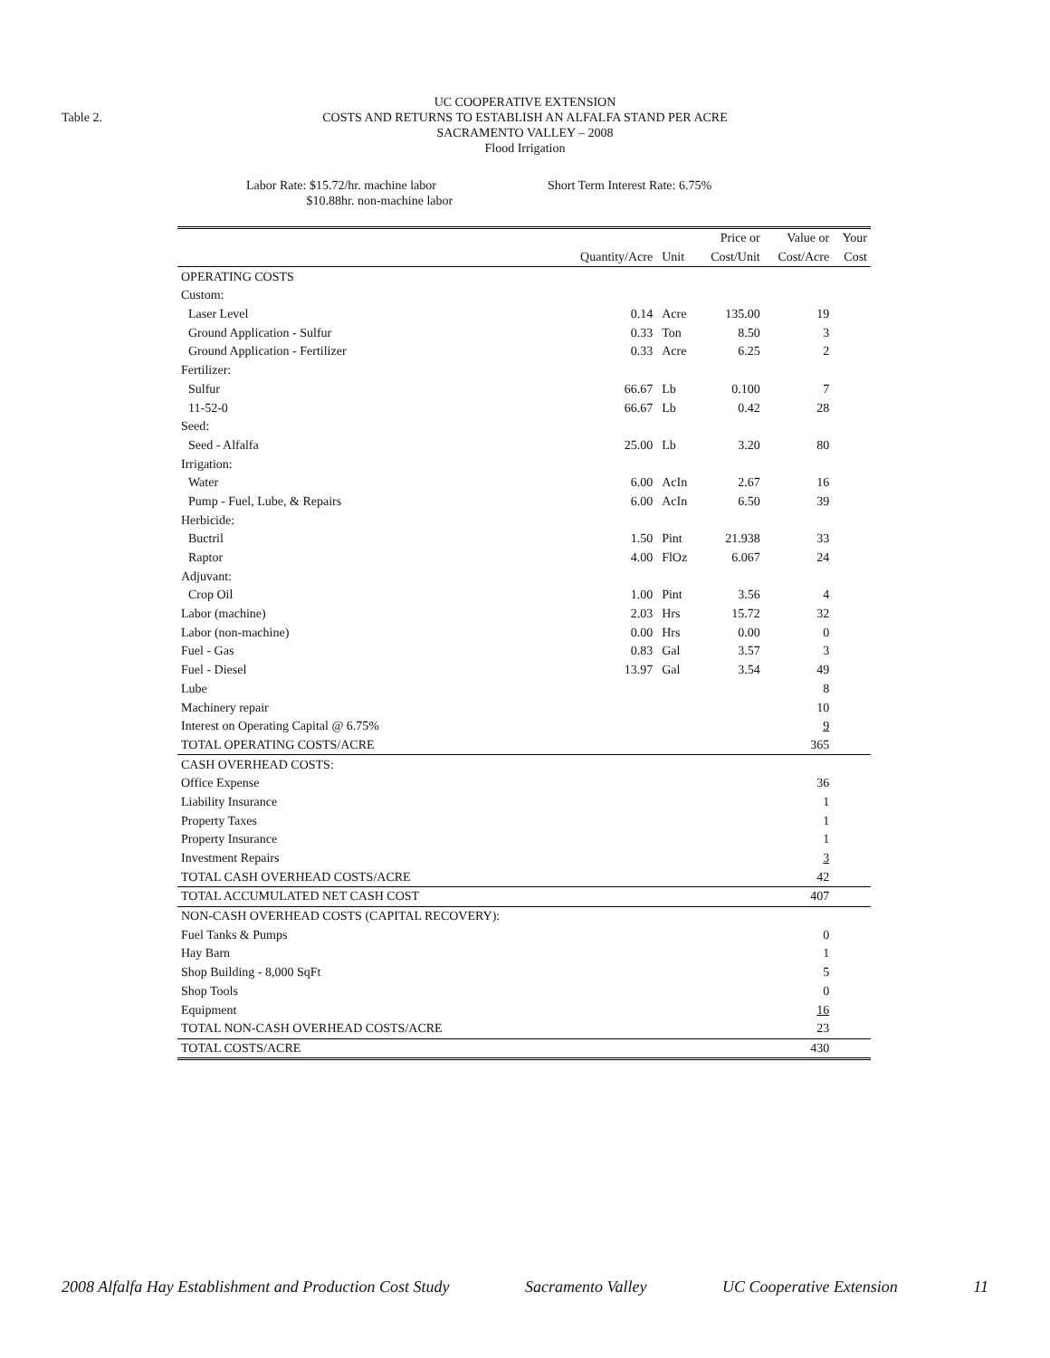Table 2.
UC COOPERATIVE EXTENSION
COSTS AND RETURNS TO ESTABLISH AN ALFALFA STAND PER ACRE
SACRAMENTO VALLEY – 2008
Flood Irrigation
Labor Rate: $15.72/hr. machine labor
$10.88hr. non-machine labor
Short Term Interest Rate: 6.75%
| | | | Price or | Value or | Your |
| --- | --- | --- | --- | --- | --- |
| | Quantity/Acre | Unit | Cost/Unit | Cost/Acre | Cost |
| OPERATING COSTS | | | | | |
| Custom: | | | | | |
| Laser Level | 0.14 | Acre | 135.00 | 19 | |
| Ground Application - Sulfur | 0.33 | Ton | 8.50 | 3 | |
| Ground Application - Fertilizer | 0.33 | Acre | 6.25 | 2 | |
| Fertilizer: | | | | | |
| Sulfur | 66.67 | Lb | 0.100 | 7 | |
| 11-52-0 | 66.67 | Lb | 0.42 | 28 | |
| Seed: | | | | | |
| Seed - Alfalfa | 25.00 | Lb | 3.20 | 80 | |
| Irrigation: | | | | | |
| Water | 6.00 | AcIn | 2.67 | 16 | |
| Pump - Fuel, Lube, & Repairs | 6.00 | AcIn | 6.50 | 39 | |
| Herbicide: | | | | | |
| Buctril | 1.50 | Pint | 21.938 | 33 | |
| Raptor | 4.00 | FlOz | 6.067 | 24 | |
| Adjuvant: | | | | | |
| Crop Oil | 1.00 | Pint | 3.56 | 4 | |
| Labor (machine) | 2.03 | Hrs | 15.72 | 32 | |
| Labor (non-machine) | 0.00 | Hrs | 0.00 | 0 | |
| Fuel - Gas | 0.83 | Gal | 3.57 | 3 | |
| Fuel - Diesel | 13.97 | Gal | 3.54 | 49 | |
| Lube | | | | 8 | |
| Machinery repair | | | | 10 | |
| Interest on Operating Capital @ 6.75% | | | | 9 | |
| TOTAL OPERATING COSTS/ACRE | | | | 365 | |
| CASH OVERHEAD COSTS: | | | | | |
| Office Expense | | | | 36 | |
| Liability Insurance | | | | 1 | |
| Property Taxes | | | | 1 | |
| Property Insurance | | | | 1 | |
| Investment Repairs | | | | 3 | |
| TOTAL CASH OVERHEAD COSTS/ACRE | | | | 42 | |
| TOTAL ACCUMULATED NET CASH COST | | | | 407 | |
| NON-CASH OVERHEAD COSTS (CAPITAL RECOVERY): | | | | | |
| Fuel Tanks & Pumps | | | | 0 | |
| Hay Barn | | | | 1 | |
| Shop Building - 8,000 SqFt | | | | 5 | |
| Shop Tools | | | | 0 | |
| Equipment | | | | 16 | |
| TOTAL NON-CASH OVERHEAD COSTS/ACRE | | | | 23 | |
| TOTAL COSTS/ACRE | | | | 430 | |
2008 Alfalfa Hay Establishment and Production Cost Study Sacramento Valley UC Cooperative Extension 11